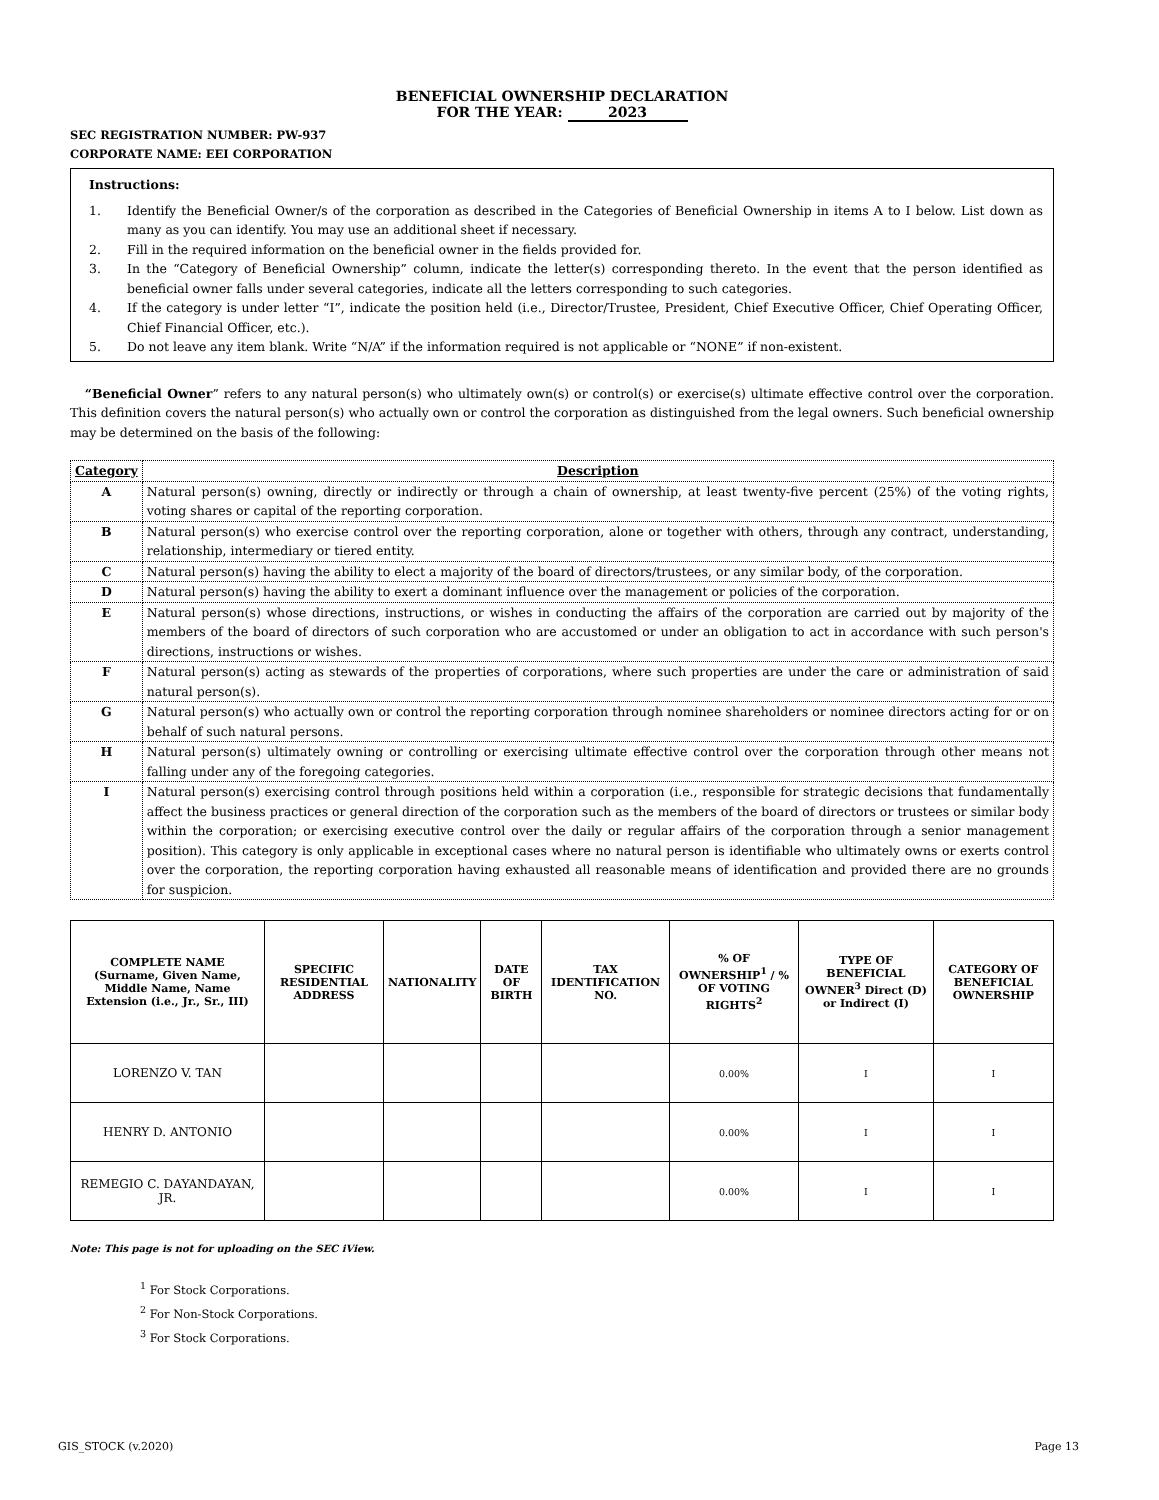BENEFICIAL OWNERSHIP DECLARATION
FOR THE YEAR: 2023
SEC REGISTRATION NUMBER: PW-937
CORPORATE NAME: EEI CORPORATION
Instructions:
1. Identify the Beneficial Owner/s of the corporation as described in the Categories of Beneficial Ownership in items A to I below. List down as many as you can identify. You may use an additional sheet if necessary.
2. Fill in the required information on the beneficial owner in the fields provided for.
3. In the “Category of Beneficial Ownership” column, indicate the letter(s) corresponding thereto. In the event that the person identified as beneficial owner falls under several categories, indicate all the letters corresponding to such categories.
4. If the category is under letter “I”, indicate the position held (i.e., Director/Trustee, President, Chief Executive Officer, Chief Operating Officer, Chief Financial Officer, etc.).
5. Do not leave any item blank. Write “N/A” if the information required is not applicable or “NONE” if non-existent.
“Beneficial Owner” refers to any natural person(s) who ultimately own(s) or control(s) or exercise(s) ultimate effective control over the corporation. This definition covers the natural person(s) who actually own or control the corporation as distinguished from the legal owners. Such beneficial ownership may be determined on the basis of the following:
| Category | Description |
| --- | --- |
| A | Natural person(s) owning, directly or indirectly or through a chain of ownership, at least twenty-five percent (25%) of the voting rights, voting shares or capital of the reporting corporation. |
| B | Natural person(s) who exercise control over the reporting corporation, alone or together with others, through any contract, understanding, relationship, intermediary or tiered entity. |
| C | Natural person(s) having the ability to elect a majority of the board of directors/trustees, or any similar body, of the corporation. |
| D | Natural person(s) having the ability to exert a dominant influence over the management or policies of the corporation. |
| E | Natural person(s) whose directions, instructions, or wishes in conducting the affairs of the corporation are carried out by majority of the members of the board of directors of such corporation who are accustomed or under an obligation to act in accordance with such person's directions, instructions or wishes. |
| F | Natural person(s) acting as stewards of the properties of corporations, where such properties are under the care or administration of said natural person(s). |
| G | Natural person(s) who actually own or control the reporting corporation through nominee shareholders or nominee directors acting for or on behalf of such natural persons. |
| H | Natural person(s) ultimately owning or controlling or exercising ultimate effective control over the corporation through other means not falling under any of the foregoing categories. |
| I | Natural person(s) exercising control through positions held within a corporation (i.e., responsible for strategic decisions that fundamentally affect the business practices or general direction of the corporation such as the members of the board of directors or trustees or similar body within the corporation; or exercising executive control over the daily or regular affairs of the corporation through a senior management position). This category is only applicable in exceptional cases where no natural person is identifiable who ultimately owns or exerts control over the corporation, the reporting corporation having exhausted all reasonable means of identification and provided there are no grounds for suspicion. |
| COMPLETE NAME (Surname, Given Name, Middle Name, Name Extension (i.e., Jr., Sr., III) | SPECIFIC RESIDENTIAL ADDRESS | NATIONALITY | DATE OF BIRTH | TAX IDENTIFICATION NO. | % OF OWNERSHIP<sup>1</sup> / % OF VOTING RIGHTS<sup>2</sup> | TYPE OF BENEFICIAL OWNER<sup>3</sup> Direct (D) or Indirect (I) | CATEGORY OF BENEFICIAL OWNERSHIP |
| --- | --- | --- | --- | --- | --- | --- | --- |
| LORENZO V. TAN | | | | | 0.00% | I | I |
| HENRY D. ANTONIO | | | | | 0.00% | I | I |
| REMEGIO C. DAYANDAYAN, JR. | | | | | 0.00% | I | I |
Note: This page is not for uploading on the SEC iView.
<sup>1</sup> For Stock Corporations.
<sup>2</sup> For Non-Stock Corporations.
<sup>3</sup> For Stock Corporations.
GIS_STOCK (v.2020) Page 13